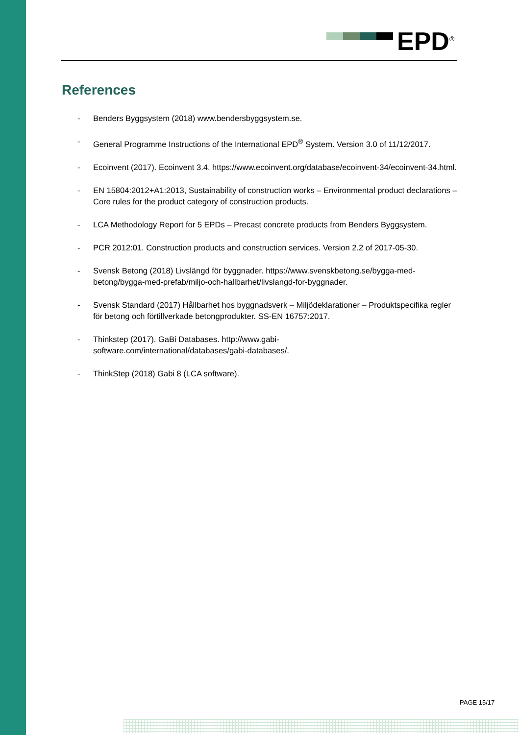EPD<sup>®</sup>
References
- Benders Byggsystem (2018) www.bendersbyggsystem.se.
- General Programme Instructions of the International EPD<sup>®</sup> System. Version 3.0 of 11/12/2017.
- Ecoinvent (2017). Ecoinvent 3.4. https://www.ecoinvent.org/database/ecoinvent-34/ecoinvent-34.html.
- EN 15804:2012+A1:2013, Sustainability of construction works – Environmental product declarations – Core rules for the product category of construction products.
- LCA Methodology Report for 5 EPDs – Precast concrete products from Benders Byggsystem.
- PCR 2012:01. Construction products and construction services. Version 2.2 of 2017-05-30.
- Svensk Betong (2018) Livslängd för byggnader. https://www.svenskbetong.se/bygga-med-betong/bygga-med-prefab/miljo-och-hallbarhet/livslangd-for-byggnader.
- Svensk Standard (2017) Hållbarhet hos byggnadsverk – Miljödeklarationer – Produktspecifika regler för betong och förtillverkade betongprodukter. SS-EN 16757:2017.
- Thinkstep (2017). GaBi Databases. http://www.gabi-
software.com/international/databases/gabi-databases/.
- ThinkStep (2018) Gabi 8 (LCA software).
PAGE 15/17